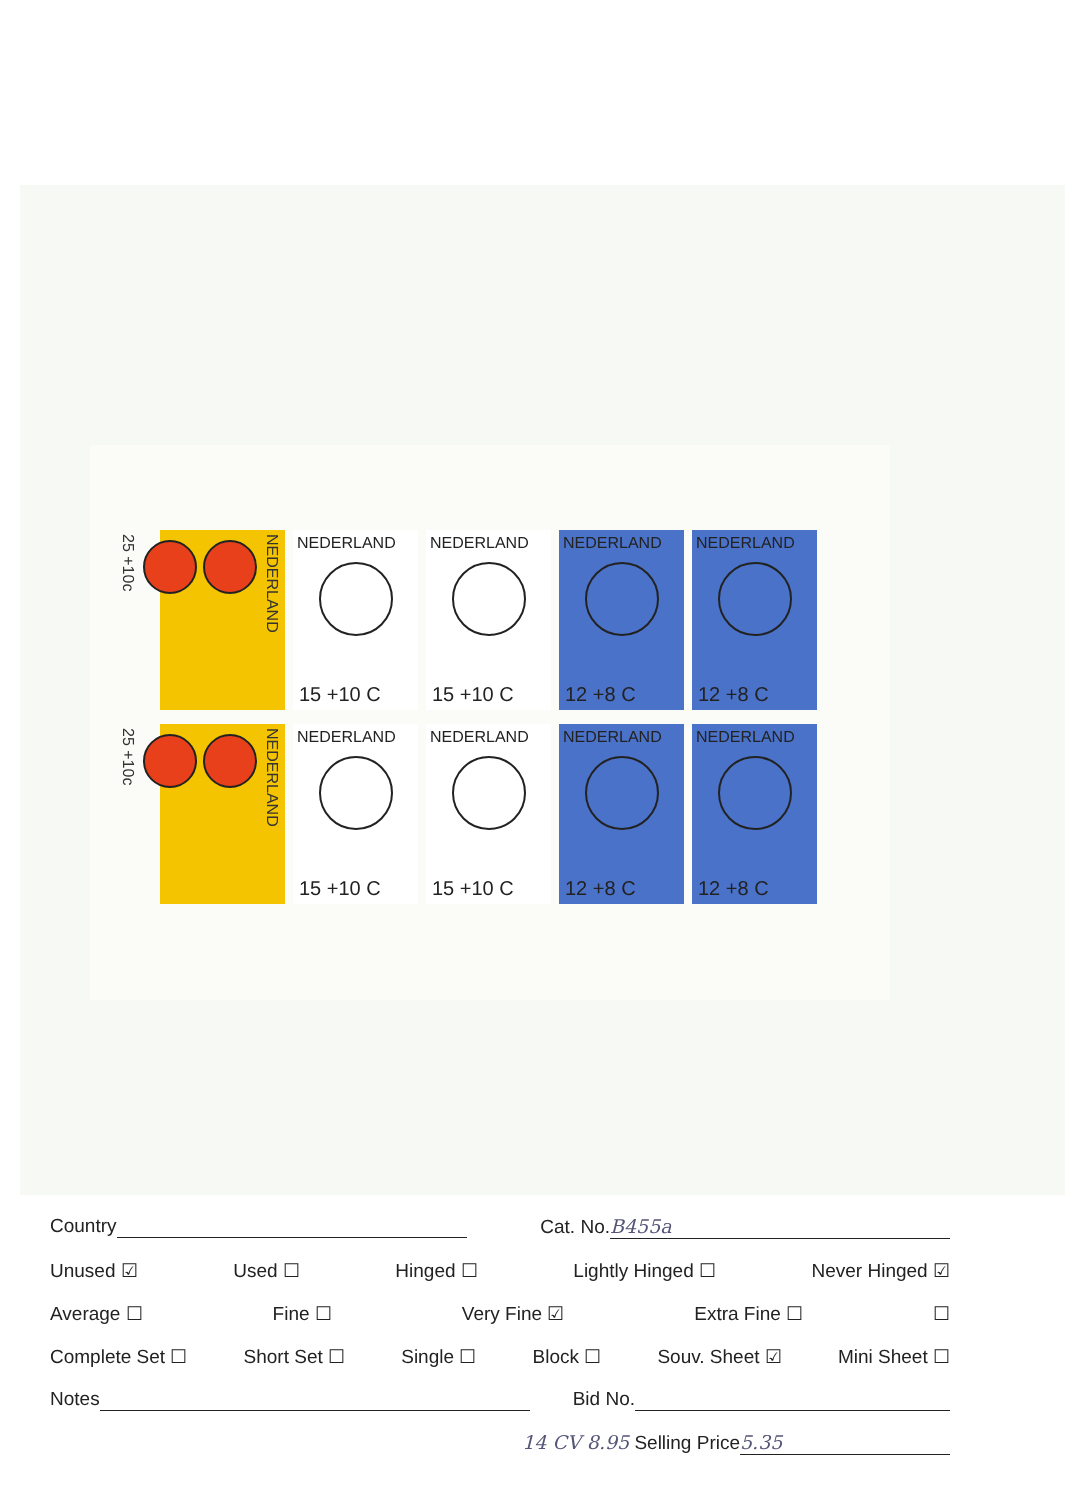NEDERLAND
25 +10c
NEDERLAND
15 +10 C
NEDERLAND
15 +10 C
NEDERLAND
12 +8 C
NEDERLAND
12 +8 C
NEDERLAND
25 +10c
NEDERLAND
15 +10 C
NEDERLAND
15 +10 C
NEDERLAND
12 +8 C
NEDERLAND
12 +8 C
Country Cat. No. B455a
Unused ☑ Used ☐ Hinged ☐ Lightly Hinged ☐ Never Hinged ☑
Average ☐ Fine ☐ Very Fine ☑ Extra Fine ☐ ☐
Complete Set ☐ Short Set ☐ Single ☐ Block ☐ Souv. Sheet ☑ Mini Sheet ☐
Notes Bid No.
14 CV 8.95 Selling Price 5.35